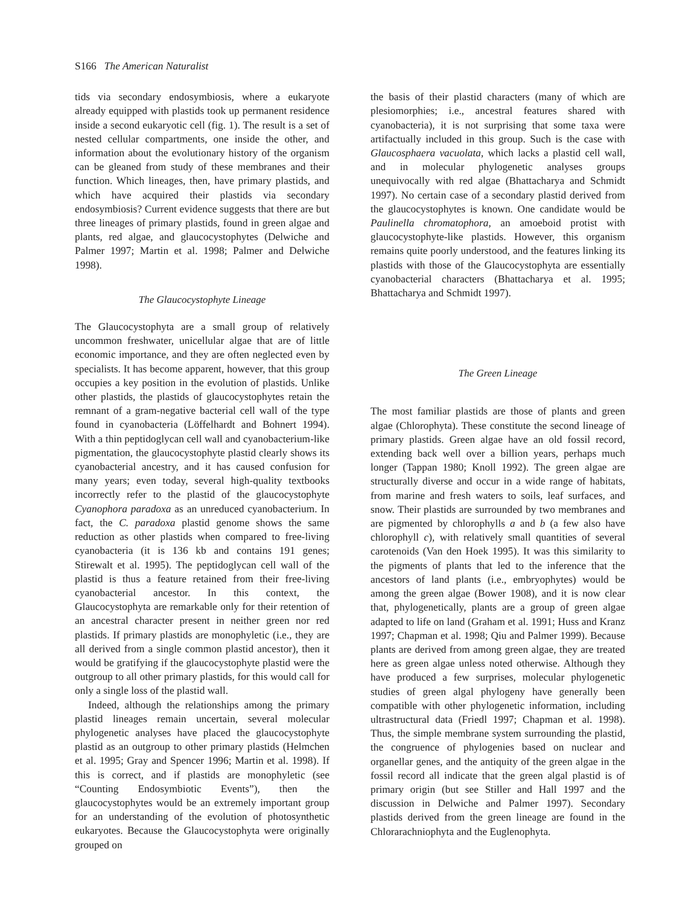S166 The American Naturalist
tids via secondary endosymbiosis, where a eukaryote already equipped with plastids took up permanent residence inside a second eukaryotic cell (fig. 1). The result is a set of nested cellular compartments, one inside the other, and information about the evolutionary history of the organism can be gleaned from study of these membranes and their function. Which lineages, then, have primary plastids, and which have acquired their plastids via secondary endosymbiosis? Current evidence suggests that there are but three lineages of primary plastids, found in green algae and plants, red algae, and glaucocystophytes (Delwiche and Palmer 1997; Martin et al. 1998; Palmer and Delwiche 1998).
The Glaucocystophyte Lineage
The Glaucocystophyta are a small group of relatively uncommon freshwater, unicellular algae that are of little economic importance, and they are often neglected even by specialists. It has become apparent, however, that this group occupies a key position in the evolution of plastids. Unlike other plastids, the plastids of glaucocystophytes retain the remnant of a gram-negative bacterial cell wall of the type found in cyanobacteria (Löffelhardt and Bohnert 1994). With a thin peptidoglycan cell wall and cyanobacterium-like pigmentation, the glaucocystophyte plastid clearly shows its cyanobacterial ancestry, and it has caused confusion for many years; even today, several high-quality textbooks incorrectly refer to the plastid of the glaucocystophyte Cyanophora paradoxa as an unreduced cyanobacterium. In fact, the C. paradoxa plastid genome shows the same reduction as other plastids when compared to free-living cyanobacteria (it is 136 kb and contains 191 genes; Stirewalt et al. 1995). The peptidoglycan cell wall of the plastid is thus a feature retained from their free-living cyanobacterial ancestor. In this context, the Glaucocystophyta are remarkable only for their retention of an ancestral character present in neither green nor red plastids. If primary plastids are monophyletic (i.e., they are all derived from a single common plastid ancestor), then it would be gratifying if the glaucocystophyte plastid were the outgroup to all other primary plastids, for this would call for only a single loss of the plastid wall.
Indeed, although the relationships among the primary plastid lineages remain uncertain, several molecular phylogenetic analyses have placed the glaucocystophyte plastid as an outgroup to other primary plastids (Helmchen et al. 1995; Gray and Spencer 1996; Martin et al. 1998). If this is correct, and if plastids are monophyletic (see “Counting Endosymbiotic Events”), then the glaucocystophytes would be an extremely important group for an understanding of the evolution of photosynthetic eukaryotes. Because the Glaucocystophyta were originally grouped on
the basis of their plastid characters (many of which are plesiomorphies; i.e., ancestral features shared with cyanobacteria), it is not surprising that some taxa were artifactually included in this group. Such is the case with Glaucosphaera vacuolata, which lacks a plastid cell wall, and in molecular phylogenetic analyses groups unequivocally with red algae (Bhattacharya and Schmidt 1997). No certain case of a secondary plastid derived from the glaucocystophytes is known. One candidate would be Paulinella chromatophora, an amoeboid protist with glaucocystophyte-like plastids. However, this organism remains quite poorly understood, and the features linking its plastids with those of the Glaucocystophyta are essentially cyanobacterial characters (Bhattacharya et al. 1995; Bhattacharya and Schmidt 1997).
The Green Lineage
The most familiar plastids are those of plants and green algae (Chlorophyta). These constitute the second lineage of primary plastids. Green algae have an old fossil record, extending back well over a billion years, perhaps much longer (Tappan 1980; Knoll 1992). The green algae are structurally diverse and occur in a wide range of habitats, from marine and fresh waters to soils, leaf surfaces, and snow. Their plastids are surrounded by two membranes and are pigmented by chlorophylls a and b (a few also have chlorophyll c), with relatively small quantities of several carotenoids (Van den Hoek 1995). It was this similarity to the pigments of plants that led to the inference that the ancestors of land plants (i.e., embryophytes) would be among the green algae (Bower 1908), and it is now clear that, phylogenetically, plants are a group of green algae adapted to life on land (Graham et al. 1991; Huss and Kranz 1997; Chapman et al. 1998; Qiu and Palmer 1999). Because plants are derived from among green algae, they are treated here as green algae unless noted otherwise. Although they have produced a few surprises, molecular phylogenetic studies of green algal phylogeny have generally been compatible with other phylogenetic information, including ultrastructural data (Friedl 1997; Chapman et al. 1998). Thus, the simple membrane system surrounding the plastid, the congruence of phylogenies based on nuclear and organellar genes, and the antiquity of the green algae in the fossil record all indicate that the green algal plastid is of primary origin (but see Stiller and Hall 1997 and the discussion in Delwiche and Palmer 1997). Secondary plastids derived from the green lineage are found in the Chlorarachniophyta and the Euglenophyta.